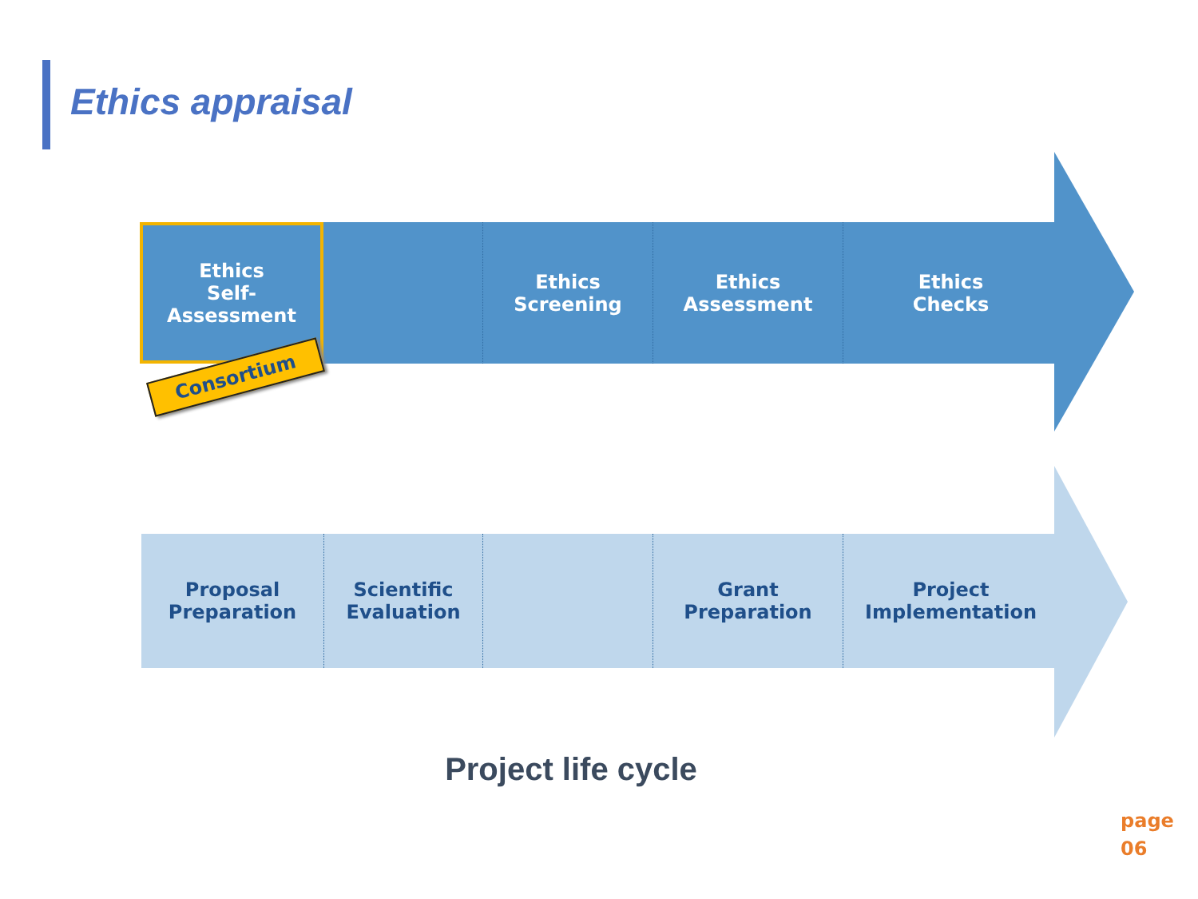Ethics appraisal
Ethics
Self-
Assessment
Ethics
Screening
Ethics
Assessment
Ethics
Checks
Consortium
Proposal
Preparation
Scientific
Evaluation
Grant
Preparation
Project
Implementation
Project life cycle
page
06